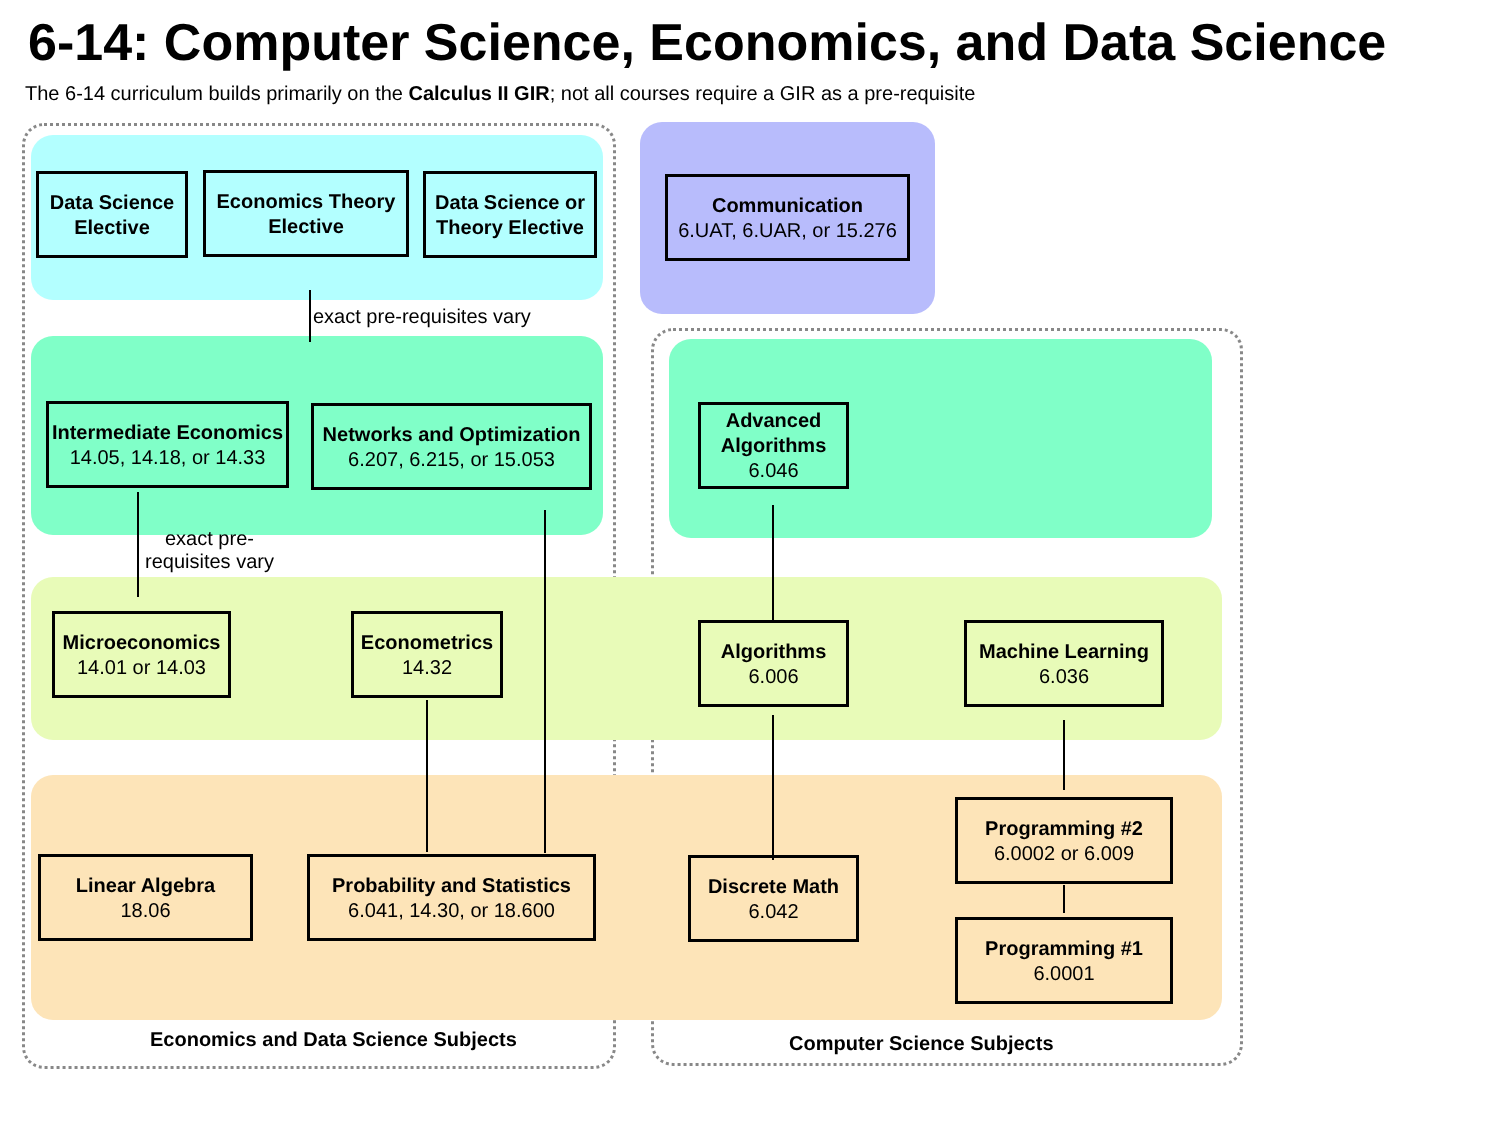6-14: Computer Science, Economics, and Data Science
The 6-14 curriculum builds primarily on the Calculus II GIR; not all courses require a GIR as a pre-requisite
Data Science Elective
Economics Theory Elective
Data Science or Theory Elective
Communication
6.UAT, 6.UAR, or 15.276
exact pre-requisites vary
Intermediate Economics
14.05, 14.18, or 14.33
Networks and Optimization
6.207, 6.215, or 15.053
Advanced Algorithms
6.046
exact pre-
requisites vary
Microeconomics
14.01 or 14.03
Econometrics
14.32
Algorithms
6.006
Machine Learning
6.036
Linear Algebra
18.06
Probability and Statistics
6.041, 14.30, or 18.600
Discrete Math
6.042
Programming #2
6.0002 or 6.009
Programming #1
6.0001
Economics and Data Science Subjects
Computer Science Subjects